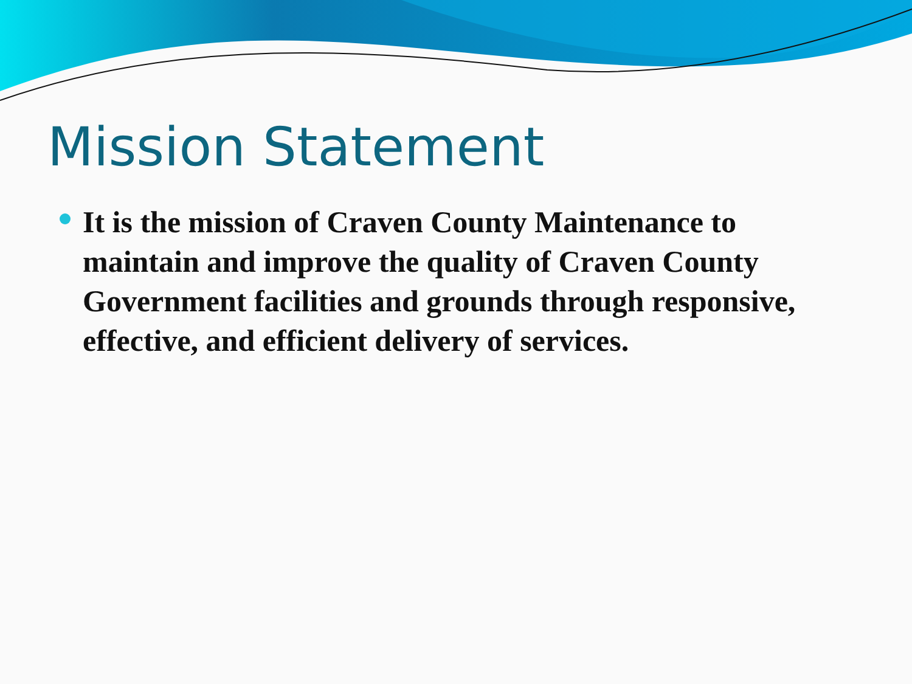Mission Statement
It is the mission of Craven County Maintenance to maintain and improve the quality of Craven County Government facilities and grounds through responsive, effective, and efficient delivery of services.